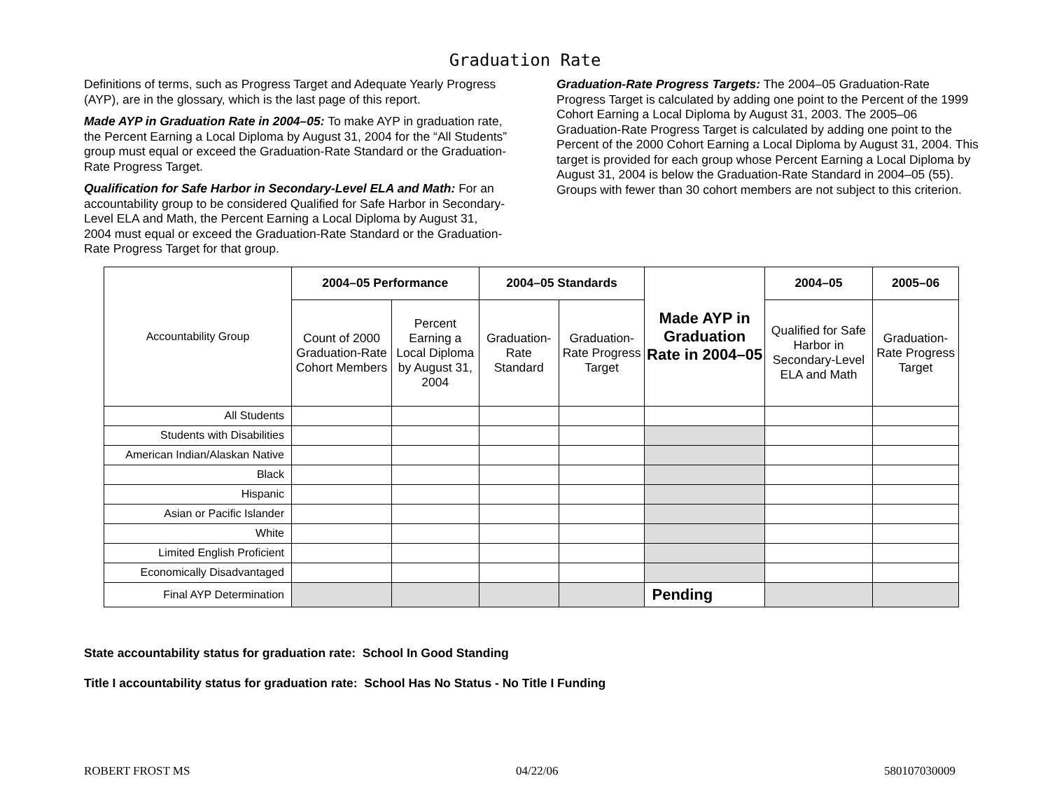Graduation Rate
Definitions of terms, such as Progress Target and Adequate Yearly Progress (AYP), are in the glossary, which is the last page of this report.
Made AYP in Graduation Rate in 2004–05: To make AYP in graduation rate, the Percent Earning a Local Diploma by August 31, 2004 for the “All Students” group must equal or exceed the Graduation-Rate Standard or the Graduation-Rate Progress Target.
Qualification for Safe Harbor in Secondary-Level ELA and Math: For an accountability group to be considered Qualified for Safe Harbor in Secondary-Level ELA and Math, the Percent Earning a Local Diploma by August 31, 2004 must equal or exceed the Graduation-Rate Standard or the Graduation-Rate Progress Target for that group.
Graduation-Rate Progress Targets: The 2004–05 Graduation-Rate Progress Target is calculated by adding one point to the Percent of the 1999 Cohort Earning a Local Diploma by August 31, 2003. The 2005–06 Graduation-Rate Progress Target is calculated by adding one point to the Percent of the 2000 Cohort Earning a Local Diploma by August 31, 2004. This target is provided for each group whose Percent Earning a Local Diploma by August 31, 2004 is below the Graduation-Rate Standard in 2004–05 (55). Groups with fewer than 30 cohort members are not subject to this criterion.
| Accountability Group | 2004–05 Performance | | 2004–05 Standards | | Made AYP in Graduation Rate in 2004–05 | 2004–05 | 2005–06 |
| --- | --- | --- | --- | --- | --- | --- | --- |
| | Count of 2000 Graduation-Rate Cohort Members | Percent Earning a Local Diploma by August 31, 2004 | Graduation-Rate Standard | Graduation-Rate Progress Target | | Qualified for Safe Harbor in Secondary-Level ELA and Math | Graduation-Rate Progress Target |
| All Students | | | | | | | |
| Students with Disabilities | | | | | | | |
| American Indian/Alaskan Native | | | | | | | |
| Black | | | | | | | |
| Hispanic | | | | | | | |
| Asian or Pacific Islander | | | | | | | |
| White | | | | | | | |
| Limited English Proficient | | | | | | | |
| Economically Disadvantaged | | | | | | | |
| Final AYP Determination | | | | | Pending | | |
State accountability status for graduation rate: School In Good Standing
Title I accountability status for graduation rate: School Has No Status - No Title I Funding
ROBERT FROST MS 04/22/06 580107030009